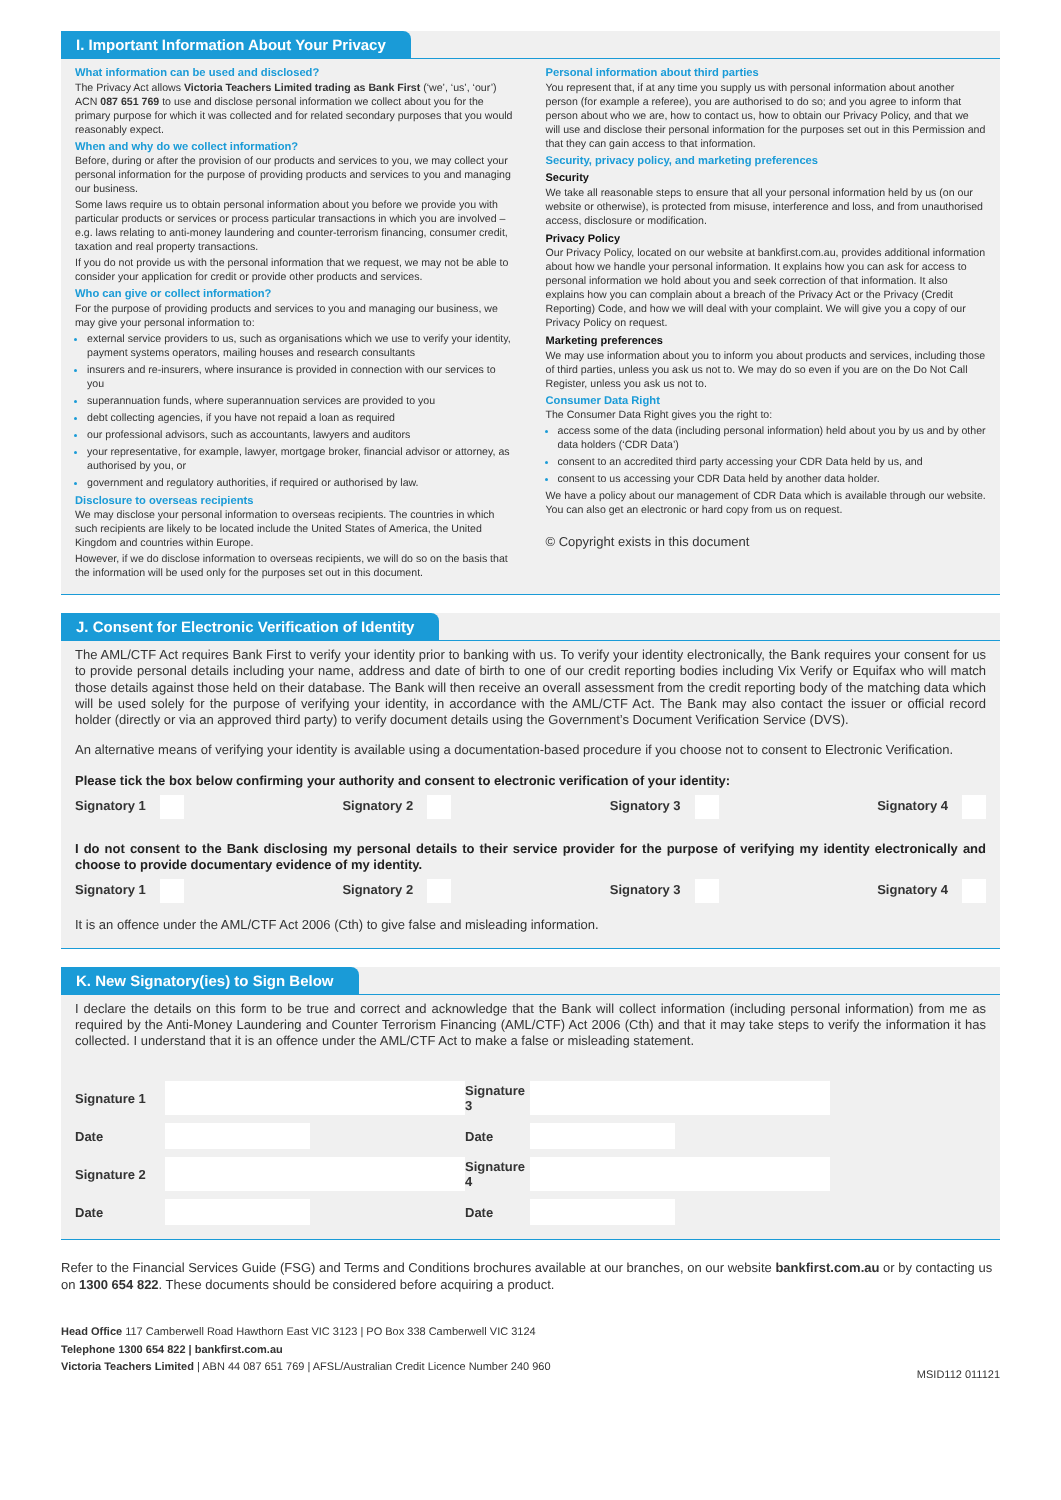I. Important Information About Your Privacy
What information can be used and disclosed?
The Privacy Act allows Victoria Teachers Limited trading as Bank First (‘we’, ‘us’, ‘our’) ACN 087 651 769 to use and disclose personal information we collect about you for the primary purpose for which it was collected and for related secondary purposes that you would reasonably expect.
When and why do we collect information?
Before, during or after the provision of our products and services to you, we may collect your personal information for the purpose of providing products and services to you and managing our business.
Some laws require us to obtain personal information about you before we provide you with particular products or services or process particular transactions in which you are involved – e.g. laws relating to anti-money laundering and counter-terrorism financing, consumer credit, taxation and real property transactions.
If you do not provide us with the personal information that we request, we may not be able to consider your application for credit or provide other products and services.
Who can give or collect information?
For the purpose of providing products and services to you and managing our business, we may give your personal information to:
external service providers to us, such as organisations which we use to verify your identity, payment systems operators, mailing houses and research consultants
insurers and re-insurers, where insurance is provided in connection with our services to you
superannuation funds, where superannuation services are provided to you
debt collecting agencies, if you have not repaid a loan as required
our professional advisors, such as accountants, lawyers and auditors
your representative, for example, lawyer, mortgage broker, financial advisor or attorney, as authorised by you, or
government and regulatory authorities, if required or authorised by law.
Disclosure to overseas recipients
We may disclose your personal information to overseas recipients. The countries in which such recipients are likely to be located include the United States of America, the United Kingdom and countries within Europe.
However, if we do disclose information to overseas recipients, we will do so on the basis that the information will be used only for the purposes set out in this document.
Personal information about third parties
You represent that, if at any time you supply us with personal information about another person (for example a referee), you are authorised to do so; and you agree to inform that person about who we are, how to contact us, how to obtain our Privacy Policy, and that we will use and disclose their personal information for the purposes set out in this Permission and that they can gain access to that information.
Security, privacy policy, and marketing preferences
Security
We take all reasonable steps to ensure that all your personal information held by us (on our website or otherwise), is protected from misuse, interference and loss, and from unauthorised access, disclosure or modification.
Privacy Policy
Our Privacy Policy, located on our website at bankfirst.com.au, provides additional information about how we handle your personal information. It explains how you can ask for access to personal information we hold about you and seek correction of that information. It also explains how you can complain about a breach of the Privacy Act or the Privacy (Credit Reporting) Code, and how we will deal with your complaint. We will give you a copy of our Privacy Policy on request.
Marketing preferences
We may use information about you to inform you about products and services, including those of third parties, unless you ask us not to. We may do so even if you are on the Do Not Call Register, unless you ask us not to.
Consumer Data Right
The Consumer Data Right gives you the right to:
access some of the data (including personal information) held about you by us and by other data holders (‘CDR Data’)
consent to an accredited third party accessing your CDR Data held by us, and
consent to us accessing your CDR Data held by another data holder.
We have a policy about our management of CDR Data which is available through our website. You can also get an electronic or hard copy from us on request.
© Copyright exists in this document
J. Consent for Electronic Verification of Identity
The AML/CTF Act requires Bank First to verify your identity prior to banking with us. To verify your identity electronically, the Bank requires your consent for us to provide personal details including your name, address and date of birth to one of our credit reporting bodies including Vix Verify or Equifax who will match those details against those held on their database. The Bank will then receive an overall assessment from the credit reporting body of the matching data which will be used solely for the purpose of verifying your identity, in accordance with the AML/CTF Act. The Bank may also contact the issuer or official record holder (directly or via an approved third party) to verify document details using the Government’s Document Verification Service (DVS).
An alternative means of verifying your identity is available using a documentation-based procedure if you choose not to consent to Electronic Verification.
Please tick the box below confirming your authority and consent to electronic verification of your identity:
Signatory 1 Signatory 2 Signatory 3 Signatory 4
I do not consent to the Bank disclosing my personal details to their service provider for the purpose of verifying my identity electronically and choose to provide documentary evidence of my identity.
Signatory 1 Signatory 2 Signatory 3 Signatory 4
It is an offence under the AML/CTF Act 2006 (Cth) to give false and misleading information.
K. New Signatory(ies) to Sign Below
I declare the details on this form to be true and correct and acknowledge that the Bank will collect information (including personal information) from me as required by the Anti-Money Laundering and Counter Terrorism Financing (AML/CTF) Act 2006 (Cth) and that it may take steps to verify the information it has collected. I understand that it is an offence under the AML/CTF Act to make a false or misleading statement.
Signature 1
Signature 3
Date
Date
Signature 2
Signature 4
Date
Date
Refer to the Financial Services Guide (FSG) and Terms and Conditions brochures available at our branches, on our website bankfirst.com.au or by contacting us on 1300 654 822. These documents should be considered before acquiring a product.
Head Office 117 Camberwell Road Hawthorn East VIC 3123 | PO Box 338 Camberwell VIC 3124
Telephone 1300 654 822 | bankfirst.com.au
Victoria Teachers Limited | ABN 44 087 651 769 | AFSL/Australian Credit Licence Number 240 960 MSID112 011121